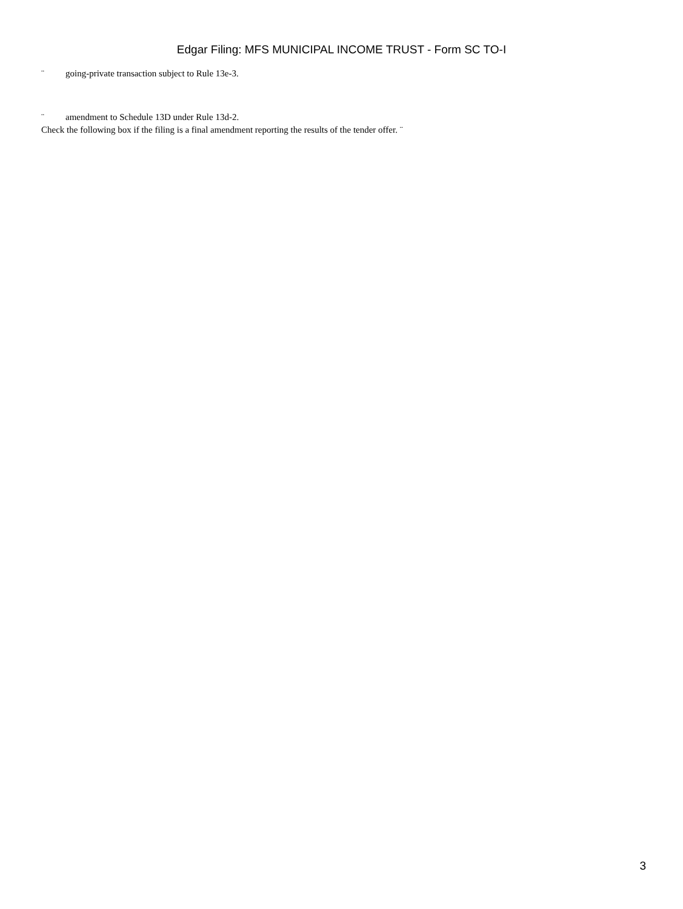Edgar Filing: MFS MUNICIPAL INCOME TRUST - Form SC TO-I
¨ going-private transaction subject to Rule 13e-3.
¨ amendment to Schedule 13D under Rule 13d-2.
Check the following box if the filing is a final amendment reporting the results of the tender offer. ¨
3